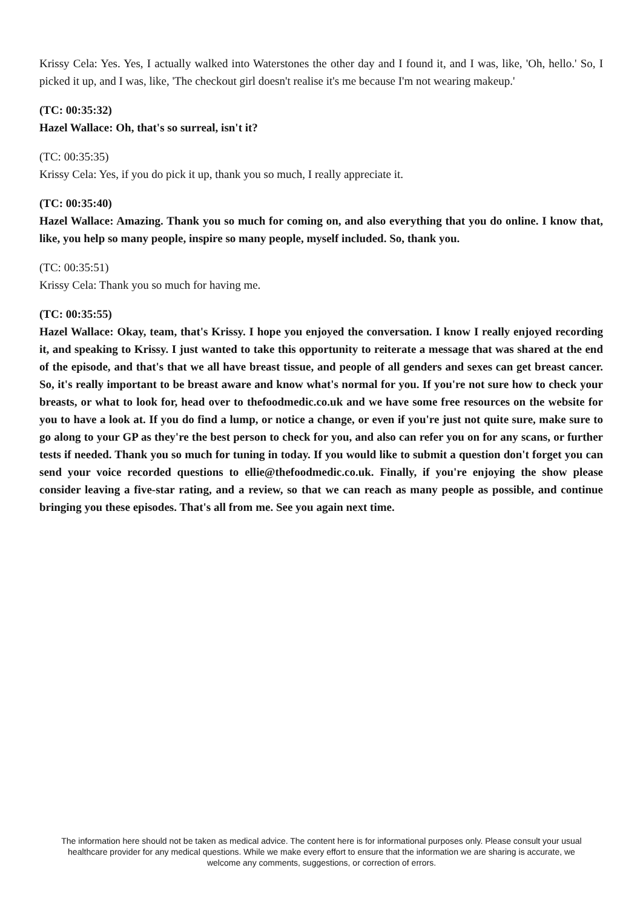Krissy Cela: Yes. Yes, I actually walked into Waterstones the other day and I found it, and I was, like, 'Oh, hello.' So, I picked it up, and I was, like, 'The checkout girl doesn't realise it's me because I'm not wearing makeup.'
(TC: 00:35:32)
Hazel Wallace: Oh, that's so surreal, isn't it?
(TC: 00:35:35)
Krissy Cela: Yes, if you do pick it up, thank you so much, I really appreciate it.
(TC: 00:35:40)
Hazel Wallace: Amazing. Thank you so much for coming on, and also everything that you do online. I know that, like, you help so many people, inspire so many people, myself included. So, thank you.
(TC: 00:35:51)
Krissy Cela: Thank you so much for having me.
(TC: 00:35:55)
Hazel Wallace: Okay, team, that's Krissy. I hope you enjoyed the conversation. I know I really enjoyed recording it, and speaking to Krissy. I just wanted to take this opportunity to reiterate a message that was shared at the end of the episode, and that's that we all have breast tissue, and people of all genders and sexes can get breast cancer. So, it's really important to be breast aware and know what's normal for you. If you're not sure how to check your breasts, or what to look for, head over to thefoodmedic.co.uk and we have some free resources on the website for you to have a look at. If you do find a lump, or notice a change, or even if you're just not quite sure, make sure to go along to your GP as they're the best person to check for you, and also can refer you on for any scans, or further tests if needed. Thank you so much for tuning in today. If you would like to submit a question don't forget you can send your voice recorded questions to ellie@thefoodmedic.co.uk. Finally, if you're enjoying the show please consider leaving a five-star rating, and a review, so that we can reach as many people as possible, and continue bringing you these episodes. That's all from me. See you again next time.
The information here should not be taken as medical advice. The content here is for informational purposes only. Please consult your usual healthcare provider for any medical questions. While we make every effort to ensure that the information we are sharing is accurate, we welcome any comments, suggestions, or correction of errors.